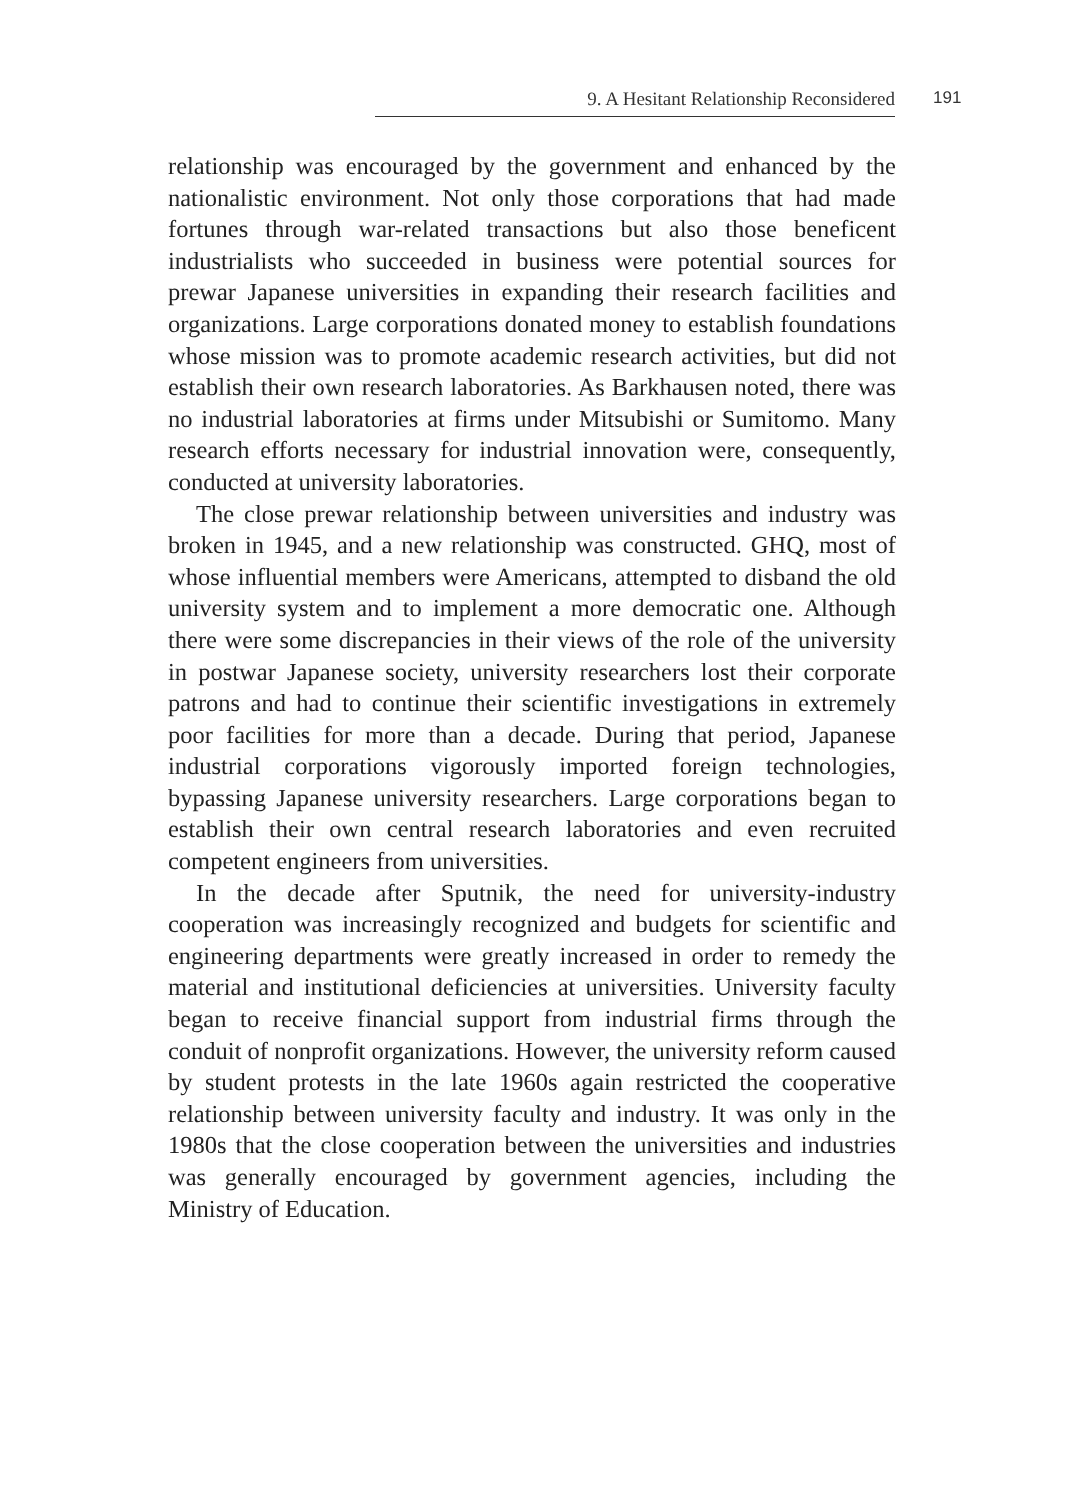9. A Hesitant Relationship Reconsidered 191
relationship was encouraged by the government and enhanced by the nationalistic environment. Not only those corporations that had made fortunes through war-related transactions but also those beneficent industrialists who succeeded in business were potential sources for prewar Japanese universities in expanding their research facilities and organizations. Large corporations donated money to establish foundations whose mission was to promote academic research activities, but did not establish their own research laboratories. As Barkhausen noted, there was no industrial laboratories at firms under Mitsubishi or Sumitomo. Many research efforts necessary for industrial innovation were, consequently, conducted at university laboratories.
The close prewar relationship between universities and industry was broken in 1945, and a new relationship was constructed. GHQ, most of whose influential members were Americans, attempted to disband the old university system and to implement a more democratic one. Although there were some discrepancies in their views of the role of the university in postwar Japanese society, university researchers lost their corporate patrons and had to continue their scientific investigations in extremely poor facilities for more than a decade. During that period, Japanese industrial corporations vigorously imported foreign technologies, bypassing Japanese university researchers. Large corporations began to establish their own central research laboratories and even recruited competent engineers from universities.
In the decade after Sputnik, the need for university-industry cooperation was increasingly recognized and budgets for scientific and engineering departments were greatly increased in order to remedy the material and institutional deficiencies at universities. University faculty began to receive financial support from industrial firms through the conduit of nonprofit organizations. However, the university reform caused by student protests in the late 1960s again restricted the cooperative relationship between university faculty and industry. It was only in the 1980s that the close cooperation between the universities and industries was generally encouraged by government agencies, including the Ministry of Education.